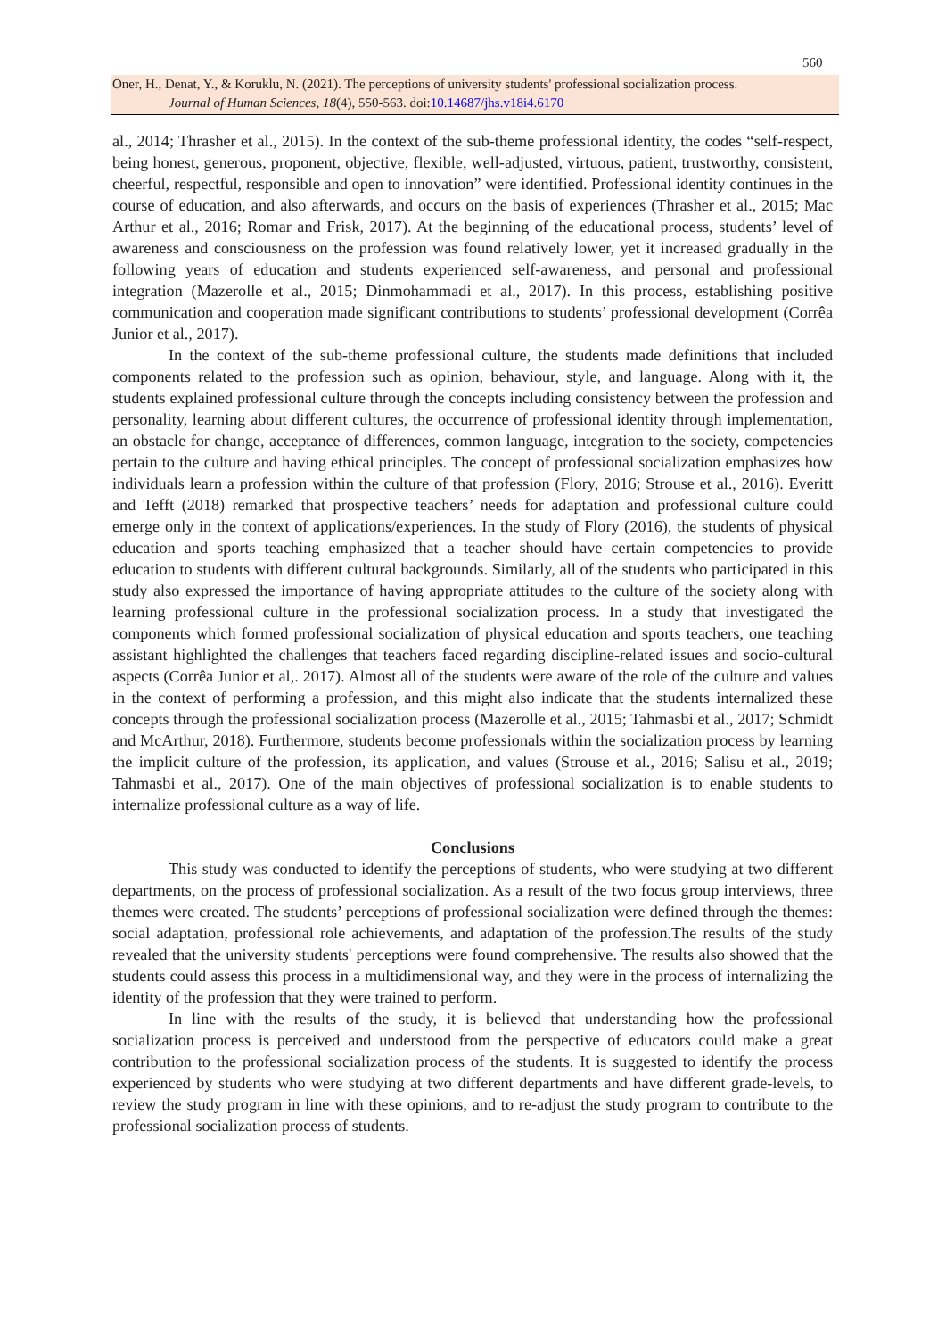560
Öner, H., Denat, Y., & Koruklu, N. (2021). The perceptions of university students' professional socialization process.
Journal of Human Sciences, 18(4), 550-563. doi:10.14687/jhs.v18i4.6170
al., 2014; Thrasher et al., 2015). In the context of the sub-theme professional identity, the codes “self-respect, being honest, generous, proponent, objective, flexible, well-adjusted, virtuous, patient, trustworthy, consistent, cheerful, respectful, responsible and open to innovation” were identified. Professional identity continues in the course of education, and also afterwards, and occurs on the basis of experiences (Thrasher et al., 2015; Mac Arthur et al., 2016; Romar and Frisk, 2017). At the beginning of the educational process, students’ level of awareness and consciousness on the profession was found relatively lower, yet it increased gradually in the following years of education and students experienced self-awareness, and personal and professional integration (Mazerolle et al., 2015; Dinmohammadi et al., 2017). In this process, establishing positive communication and cooperation made significant contributions to students’ professional development (Corrêa Junior et al., 2017).
In the context of the sub-theme professional culture, the students made definitions that included components related to the profession such as opinion, behaviour, style, and language. Along with it, the students explained professional culture through the concepts including consistency between the profession and personality, learning about different cultures, the occurrence of professional identity through implementation, an obstacle for change, acceptance of differences, common language, integration to the society, competencies pertain to the culture and having ethical principles. The concept of professional socialization emphasizes how individuals learn a profession within the culture of that profession (Flory, 2016; Strouse et al., 2016). Everitt and Tefft (2018) remarked that prospective teachers’ needs for adaptation and professional culture could emerge only in the context of applications/experiences. In the study of Flory (2016), the students of physical education and sports teaching emphasized that a teacher should have certain competencies to provide education to students with different cultural backgrounds. Similarly, all of the students who participated in this study also expressed the importance of having appropriate attitudes to the culture of the society along with learning professional culture in the professional socialization process. In a study that investigated the components which formed professional socialization of physical education and sports teachers, one teaching assistant highlighted the challenges that teachers faced regarding discipline-related issues and socio-cultural aspects (Corrêa Junior et al,. 2017). Almost all of the students were aware of the role of the culture and values in the context of performing a profession, and this might also indicate that the students internalized these concepts through the professional socialization process (Mazerolle et al., 2015; Tahmasbi et al., 2017; Schmidt and McArthur, 2018). Furthermore, students become professionals within the socialization process by learning the implicit culture of the profession, its application, and values (Strouse et al., 2016; Salisu et al., 2019; Tahmasbi et al., 2017). One of the main objectives of professional socialization is to enable students to internalize professional culture as a way of life.
Conclusions
This study was conducted to identify the perceptions of students, who were studying at two different departments, on the process of professional socialization. As a result of the two focus group interviews, three themes were created. The students’ perceptions of professional socialization were defined through the themes: social adaptation, professional role achievements, and adaptation of the profession.The results of the study revealed that the university students' perceptions were found comprehensive. The results also showed that the students could assess this process in a multidimensional way, and they were in the process of internalizing the identity of the profession that they were trained to perform.
In line with the results of the study, it is believed that understanding how the professional socialization process is perceived and understood from the perspective of educators could make a great contribution to the professional socialization process of the students. It is suggested to identify the process experienced by students who were studying at two different departments and have different grade-levels, to review the study program in line with these opinions, and to re-adjust the study program to contribute to the professional socialization process of students.